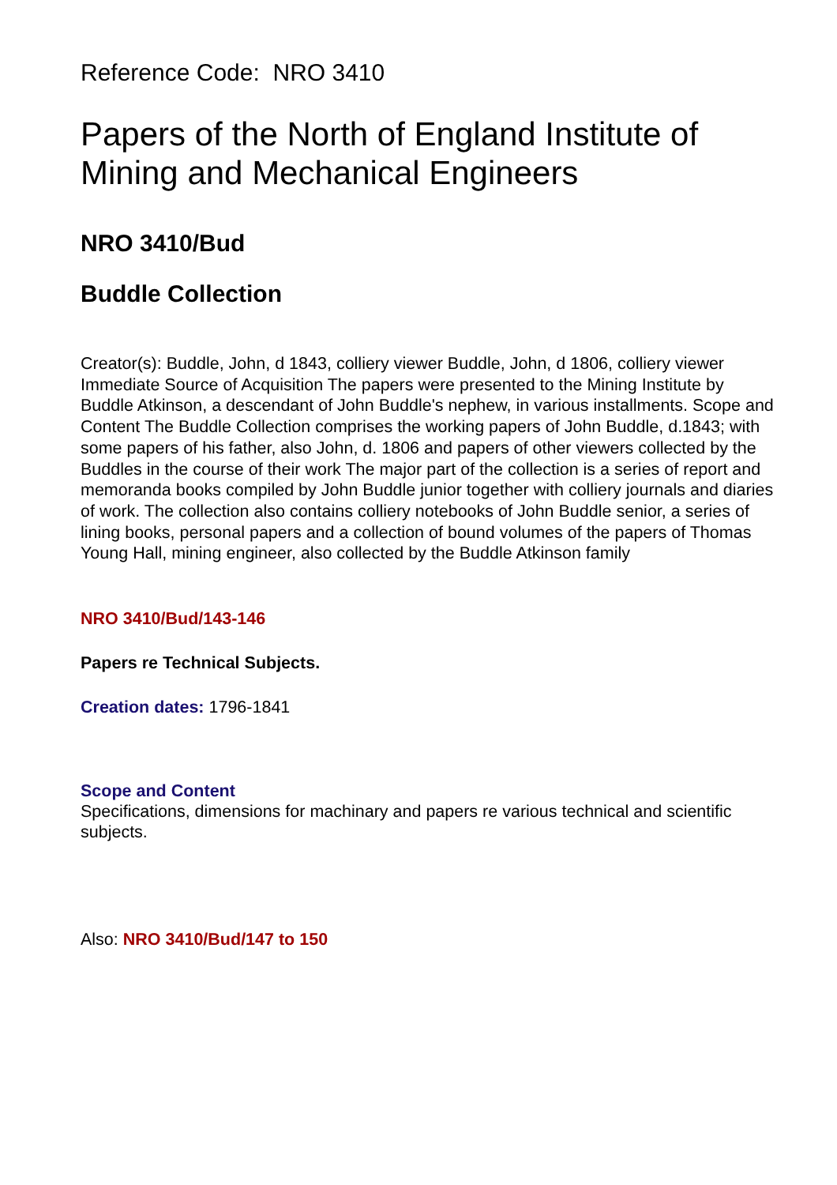Reference Code: NRO 3410
Papers of the North of England Institute of Mining and Mechanical Engineers
NRO 3410/Bud
Buddle Collection
Creator(s): Buddle, John, d 1843, colliery viewer Buddle, John, d 1806, colliery viewer Immediate Source of Acquisition The papers were presented to the Mining Institute by Buddle Atkinson, a descendant of John Buddle's nephew, in various installments. Scope and Content The Buddle Collection comprises the working papers of John Buddle, d.1843; with some papers of his father, also John, d. 1806 and papers of other viewers collected by the Buddles in the course of their work The major part of the collection is a series of report and memoranda books compiled by John Buddle junior together with colliery journals and diaries of work. The collection also contains colliery notebooks of John Buddle senior, a series of lining books, personal papers and a collection of bound volumes of the papers of Thomas Young Hall, mining engineer, also collected by the Buddle Atkinson family
NRO 3410/Bud/143-146
Papers re Technical Subjects.
Creation dates: 1796-1841
Scope and Content
Specifications, dimensions for machinary and papers re various technical and scientific subjects.
Also: NRO 3410/Bud/147 to 150